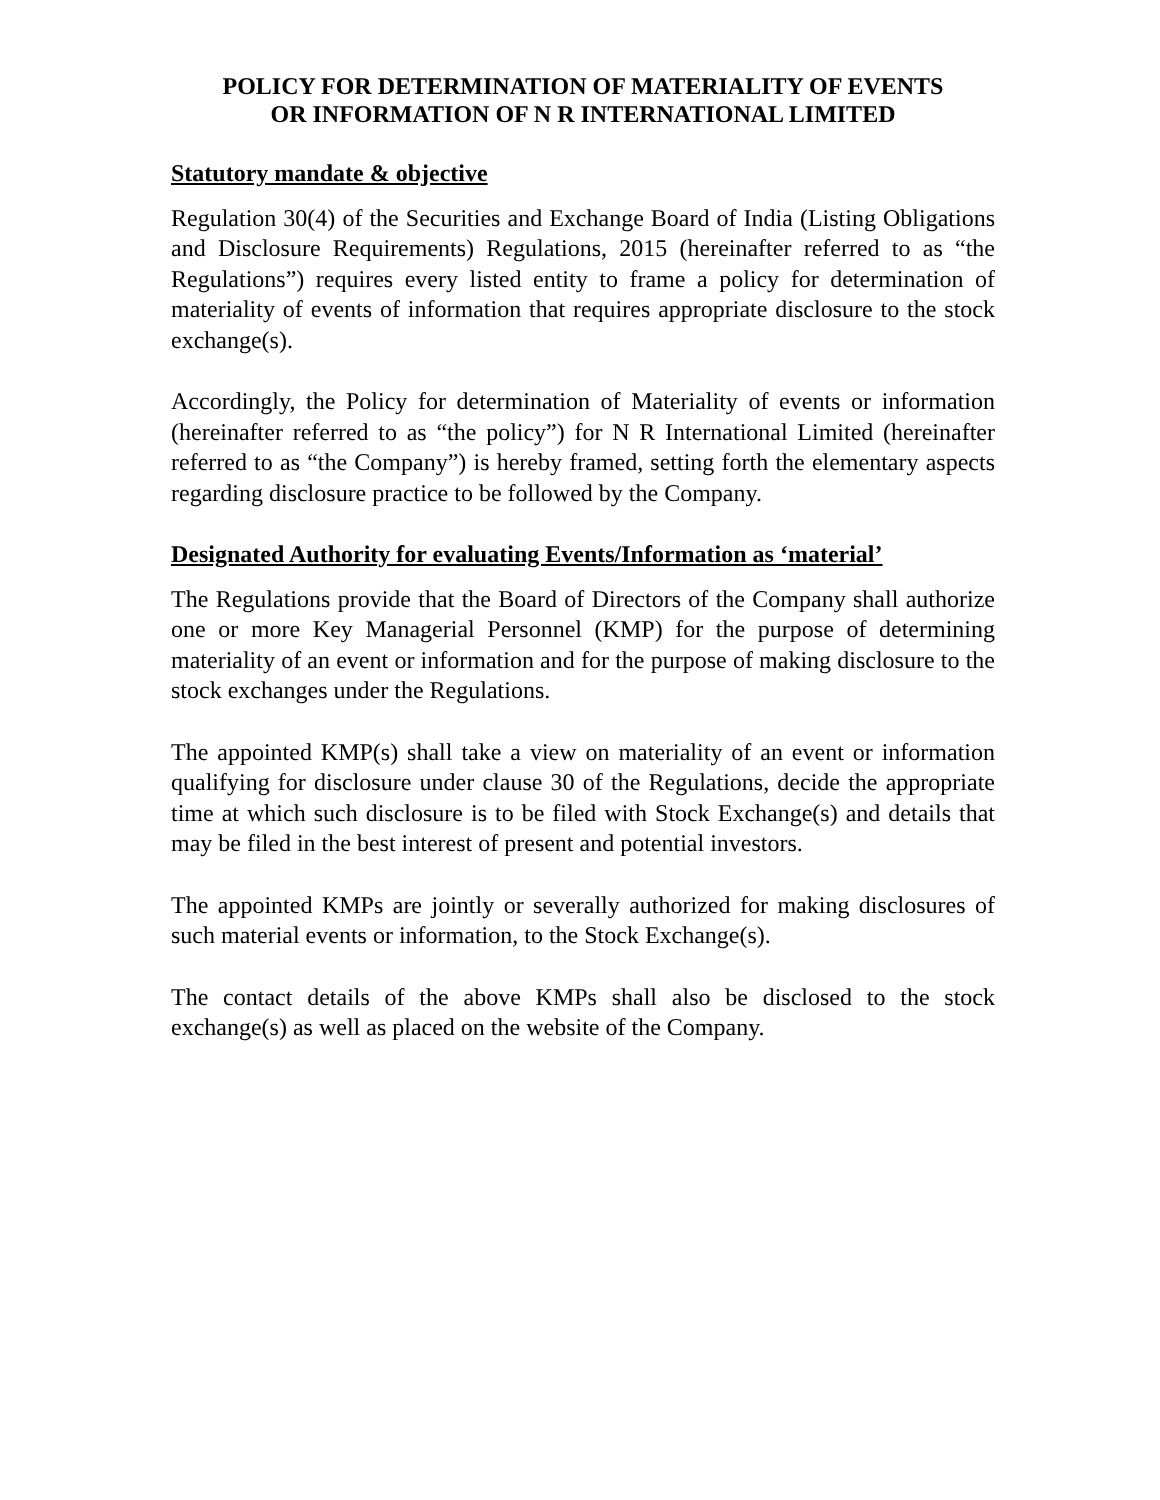POLICY FOR DETERMINATION OF MATERIALITY OF EVENTS
OR INFORMATION OF N R INTERNATIONAL LIMITED
Statutory mandate & objective
Regulation 30(4) of the Securities and Exchange Board of India (Listing Obligations and Disclosure Requirements) Regulations, 2015 (hereinafter referred to as “the Regulations”) requires every listed entity to frame a policy for determination of materiality of events of information that requires appropriate disclosure to the stock exchange(s).
Accordingly, the Policy for determination of Materiality of events or information (hereinafter referred to as “the policy”) for N R International Limited (hereinafter referred to as “the Company”) is hereby framed, setting forth the elementary aspects regarding disclosure practice to be followed by the Company.
Designated Authority for evaluating Events/Information as ‘material’
The Regulations provide that the Board of Directors of the Company shall authorize one or more Key Managerial Personnel (KMP) for the purpose of determining materiality of an event or information and for the purpose of making disclosure to the stock exchanges under the Regulations.
The appointed KMP(s) shall take a view on materiality of an event or information qualifying for disclosure under clause 30 of the Regulations, decide the appropriate time at which such disclosure is to be filed with Stock Exchange(s) and details that may be filed in the best interest of present and potential investors.
The appointed KMPs are jointly or severally authorized for making disclosures of such material events or information, to the Stock Exchange(s).
The contact details of the above KMPs shall also be disclosed to the stock exchange(s) as well as placed on the website of the Company.